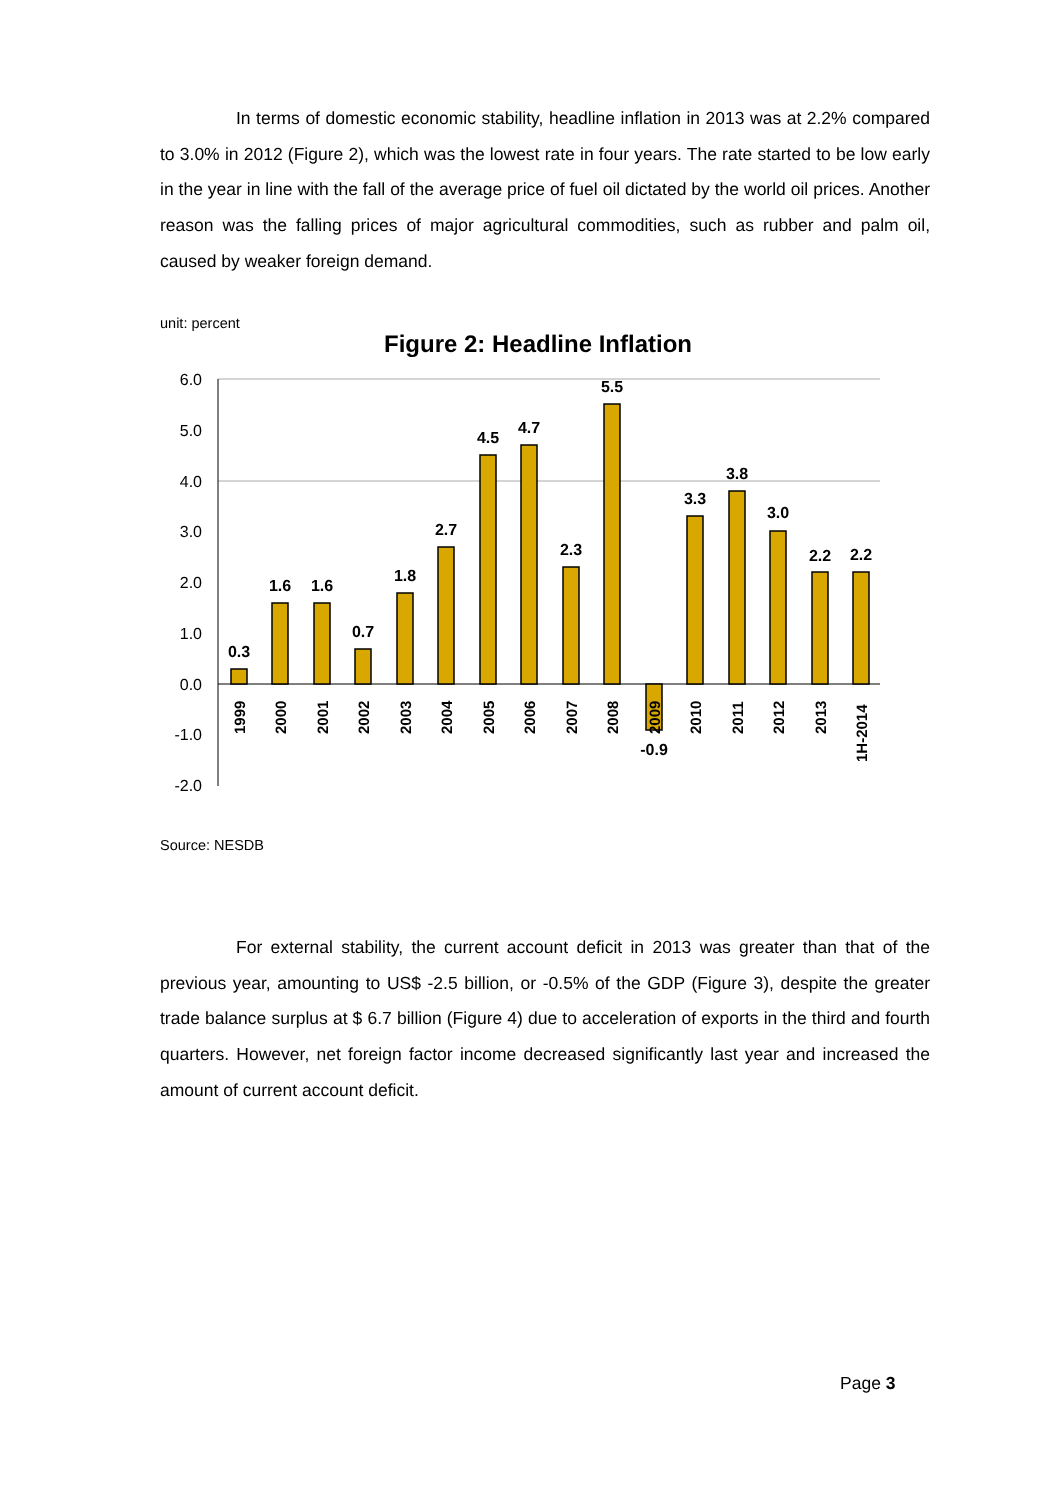In terms of domestic economic stability, headline inflation in 2013 was at 2.2% compared to 3.0% in 2012 (Figure 2), which was the lowest rate in four years. The rate started to be low early in the year in line with the fall of the average price of fuel oil dictated by the world oil prices. Another reason was the falling prices of major agricultural commodities, such as rubber and palm oil, caused by weaker foreign demand.
unit: percent
Figure 2: Headline Inflation
6.0
5.0
4.0
3.0
2.0
1.0
0.0
-1.0
-2.0
0.3
1.6
1.6
0.7
1.8
2.7
4.5
4.7
2.3
5.5
-0.9
3.3
3.8
3.0
2.2
2.2
1999
2000
2001
2002
2003
2004
2005
2006
2007
2008
2009
2010
2011
2012
2013
1H-2014
Source: NESDB
For external stability, the current account deficit in 2013 was greater than that of the previous year, amounting to US$ -2.5 billion, or -0.5% of the GDP (Figure 3), despite the greater trade balance surplus at $ 6.7 billion (Figure 4) due to acceleration of exports in the third and fourth quarters. However, net foreign factor income decreased significantly last year and increased the amount of current account deficit.
Page 3